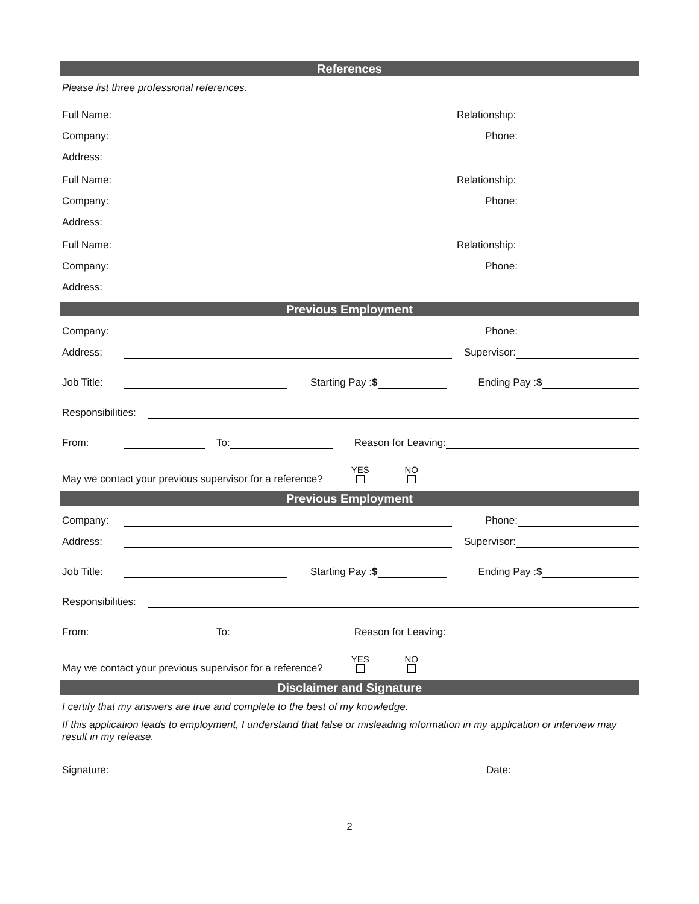References
Please list three professional references.
Full Name: Relationship:
Company: Phone:
Address:
Full Name: Relationship:
Company: Phone:
Address:
Full Name: Relationship:
Company: Phone:
Address:
Previous Employment
Company: Phone:
Address: Supervisor:
Job Title: Starting Pay :$ Ending Pay :$
Responsibilities:
From: To: Reason for Leaving:
May we contact your previous supervisor for a reference? YES
NO
Previous Employment
Company: Phone:
Address: Supervisor:
Job Title: Starting Pay :$ Ending Pay :$
Responsibilities:
From: To: Reason for Leaving:
May we contact your previous supervisor for a reference? YES
NO
Disclaimer and Signature
I certify that my answers are true and complete to the best of my knowledge.
If this application leads to employment, I understand that false or misleading information in my application or interview may result in my release.
Signature: Date:
2